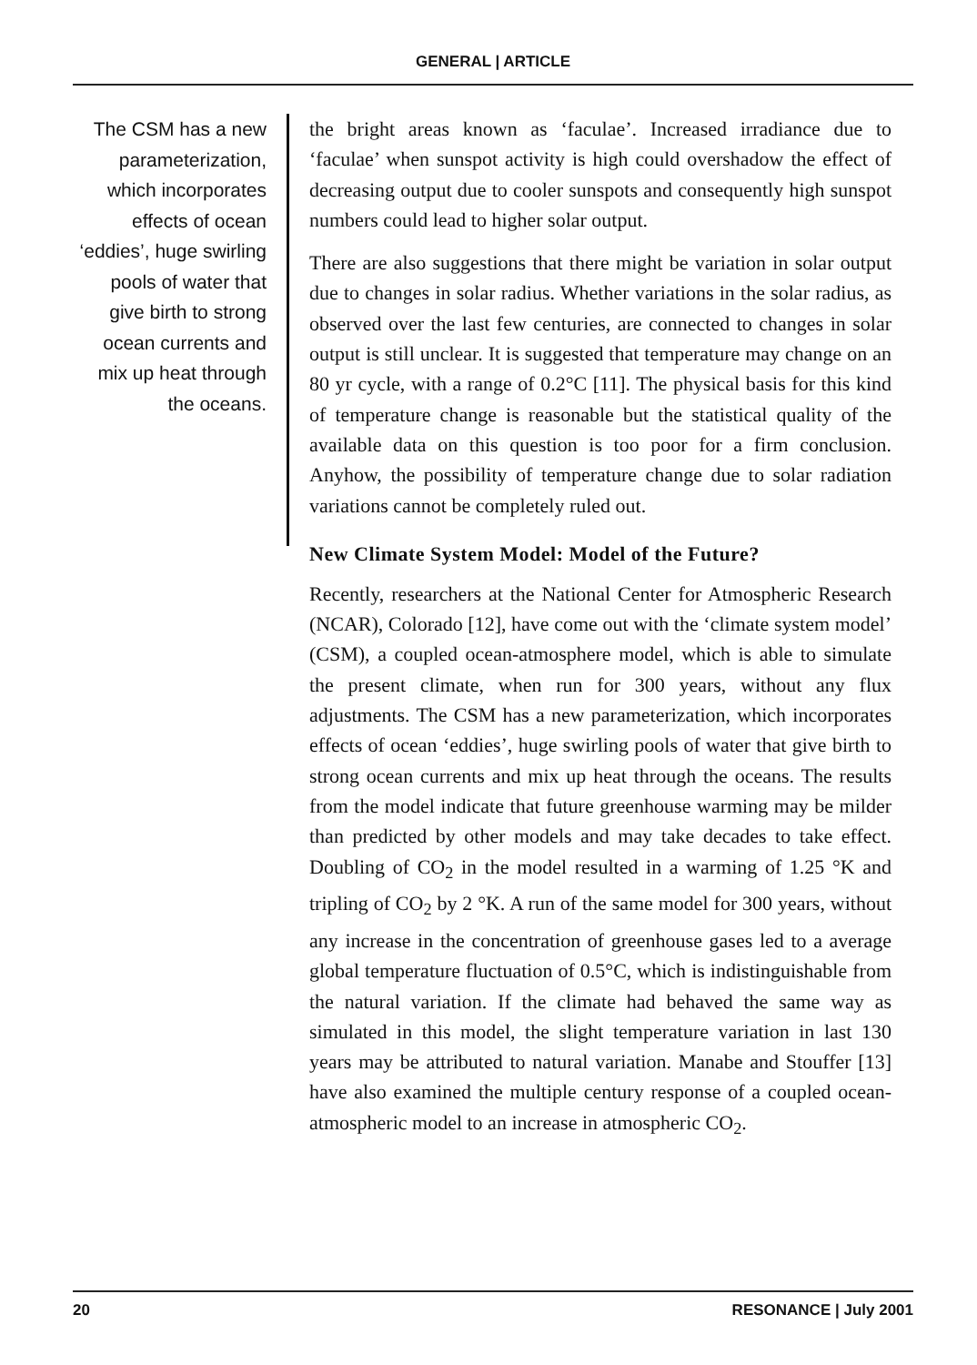GENERAL | ARTICLE
The CSM has a new parameterization, which incorporates effects of ocean ‘eddies’, huge swirling pools of water that give birth to strong ocean currents and mix up heat through the oceans.
the bright areas known as ‘faculae’. Increased irradiance due to ‘faculae’ when sunspot activity is high could overshadow the effect of decreasing output due to cooler sunspots and consequently high sunspot numbers could lead to higher solar output.
There are also suggestions that there might be variation in solar output due to changes in solar radius. Whether variations in the solar radius, as observed over the last few centuries, are connected to changes in solar output is still unclear. It is suggested that temperature may change on an 80 yr cycle, with a range of 0.2°C [11]. The physical basis for this kind of temperature change is reasonable but the statistical quality of the available data on this question is too poor for a firm conclusion. Anyhow, the possibility of temperature change due to solar radiation variations cannot be completely ruled out.
New Climate System Model: Model of the Future?
Recently, researchers at the National Center for Atmospheric Research (NCAR), Colorado [12], have come out with the ‘climate system model’ (CSM), a coupled ocean-atmosphere model, which is able to simulate the present climate, when run for 300 years, without any flux adjustments. The CSM has a new parameterization, which incorporates effects of ocean ‘eddies’, huge swirling pools of water that give birth to strong ocean currents and mix up heat through the oceans. The results from the model indicate that future greenhouse warming may be milder than predicted by other models and may take decades to take effect. Doubling of CO<sub>2</sub> in the model resulted in a warming of 1.25 °K and tripling of CO<sub>2</sub> by 2 °K. A run of the same model for 300 years, without any increase in the concentration of greenhouse gases led to a average global temperature fluctuation of 0.5°C, which is indistinguishable from the natural variation. If the climate had behaved the same way as simulated in this model, the slight temperature variation in last 130 years may be attributed to natural variation. Manabe and Stouffer [13] have also examined the multiple century response of a coupled ocean-atmospheric model to an increase in atmospheric CO<sub>2</sub>.
20 RESONANCE | July 2001